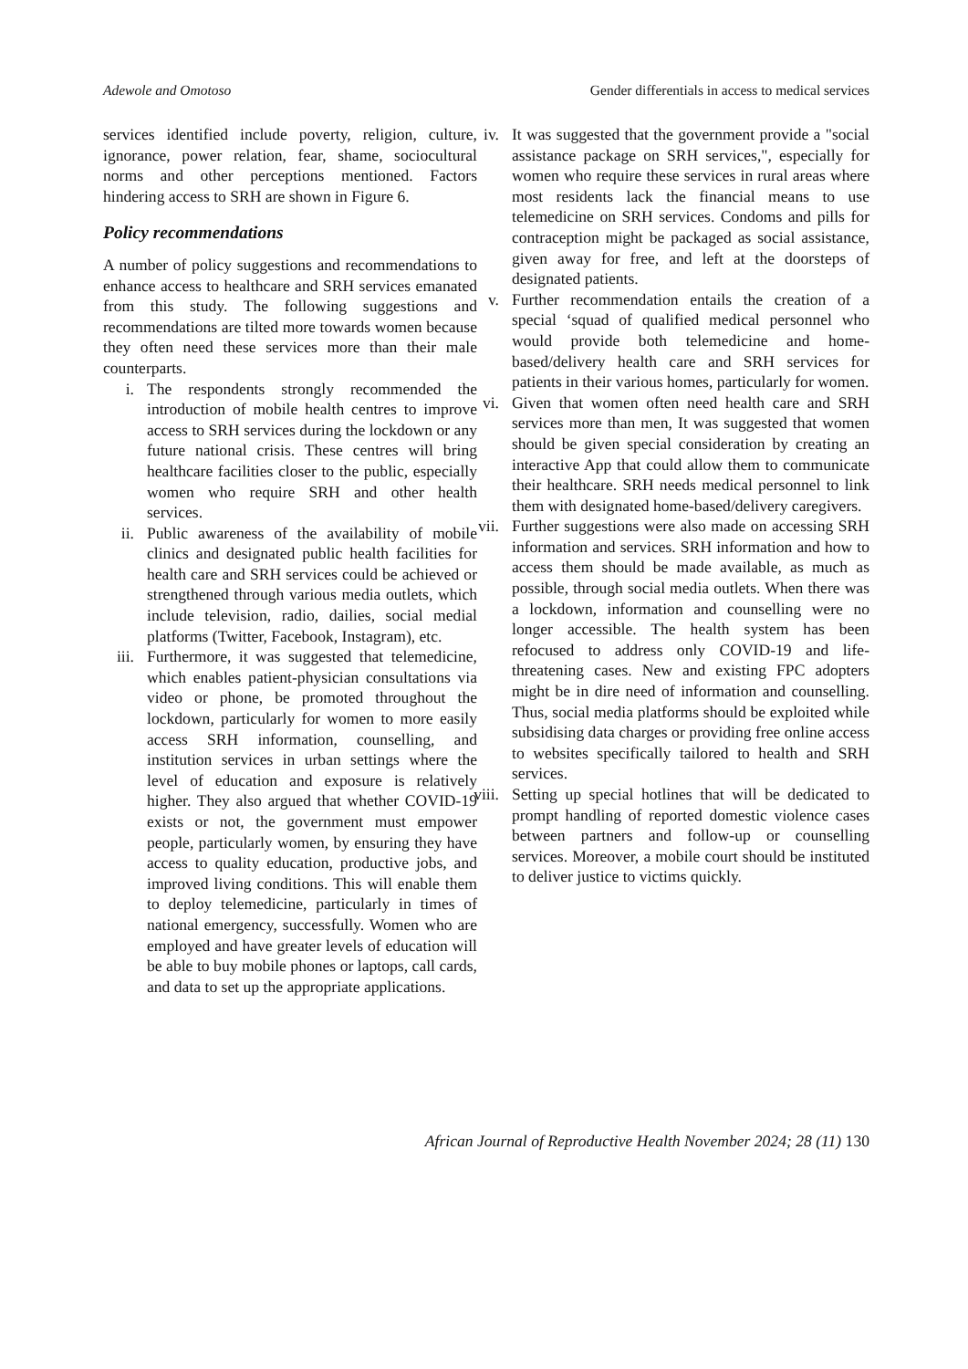Adewole and Omotoso Gender differentials in access to medical services
services identified include poverty, religion, culture, ignorance, power relation, fear, shame, sociocultural norms and other perceptions mentioned. Factors hindering access to SRH are shown in Figure 6.
Policy recommendations
A number of policy suggestions and recommendations to enhance access to healthcare and SRH services emanated from this study. The following suggestions and recommendations are tilted more towards women because they often need these services more than their male counterparts.
i. The respondents strongly recommended the introduction of mobile health centres to improve access to SRH services during the lockdown or any future national crisis. These centres will bring healthcare facilities closer to the public, especially women who require SRH and other health services.
ii. Public awareness of the availability of mobile clinics and designated public health facilities for health care and SRH services could be achieved or strengthened through various media outlets, which include television, radio, dailies, social medial platforms (Twitter, Facebook, Instagram), etc.
iii. Furthermore, it was suggested that telemedicine, which enables patient-physician consultations via video or phone, be promoted throughout the lockdown, particularly for women to more easily access SRH information, counselling, and institution services in urban settings where the level of education and exposure is relatively higher. They also argued that whether COVID-19 exists or not, the government must empower people, particularly women, by ensuring they have access to quality education, productive jobs, and improved living conditions. This will enable them to deploy telemedicine, particularly in times of national emergency, successfully. Women who are employed and have greater levels of education will be able to buy mobile phones or laptops, call cards, and data to set up the appropriate applications.
iv. It was suggested that the government provide a "social assistance package on SRH services,", especially for women who require these services in rural areas where most residents lack the financial means to use telemedicine on SRH services. Condoms and pills for contraception might be packaged as social assistance, given away for free, and left at the doorsteps of designated patients.
v. Further recommendation entails the creation of a special ‘squad of qualified medical personnel who would provide both telemedicine and home-based/delivery health care and SRH services for patients in their various homes, particularly for women.
vi. Given that women often need health care and SRH services more than men, It was suggested that women should be given special consideration by creating an interactive App that could allow them to communicate their healthcare. SRH needs medical personnel to link them with designated home-based/delivery caregivers.
vii. Further suggestions were also made on accessing SRH information and services. SRH information and how to access them should be made available, as much as possible, through social media outlets. When there was a lockdown, information and counselling were no longer accessible. The health system has been refocused to address only COVID-19 and life-threatening cases. New and existing FPC adopters might be in dire need of information and counselling. Thus, social media platforms should be exploited while subsidising data charges or providing free online access to websites specifically tailored to health and SRH services.
viii. Setting up special hotlines that will be dedicated to prompt handling of reported domestic violence cases between partners and follow-up or counselling services. Moreover, a mobile court should be instituted to deliver justice to victims quickly.
African Journal of Reproductive Health November 2024; 28 (11) 130